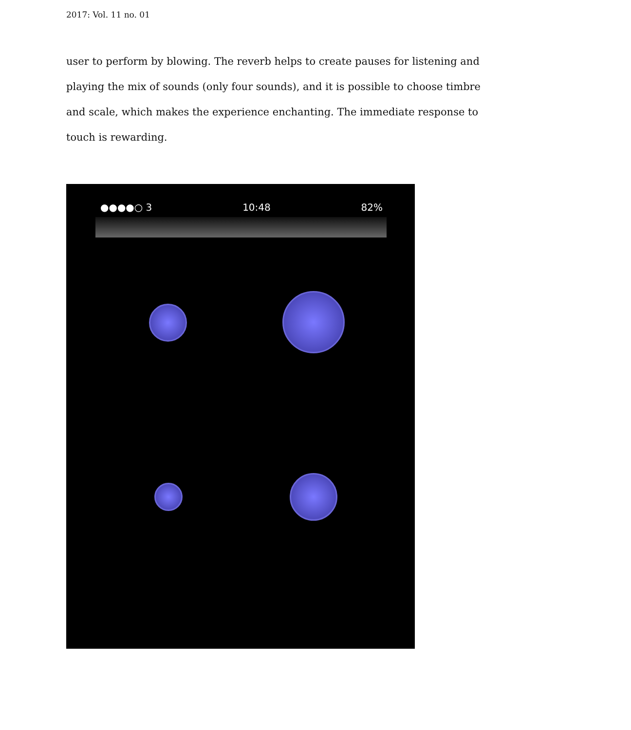2017: Vol. 11 no. 01
user to perform by blowing. The reverb helps to create pauses for listening and playing the mix of sounds (only four sounds), and it is possible to choose timbre and scale, which makes the experience enchanting. The immediate response to touch is rewarding.
●●●●○ 3 10:48 82%